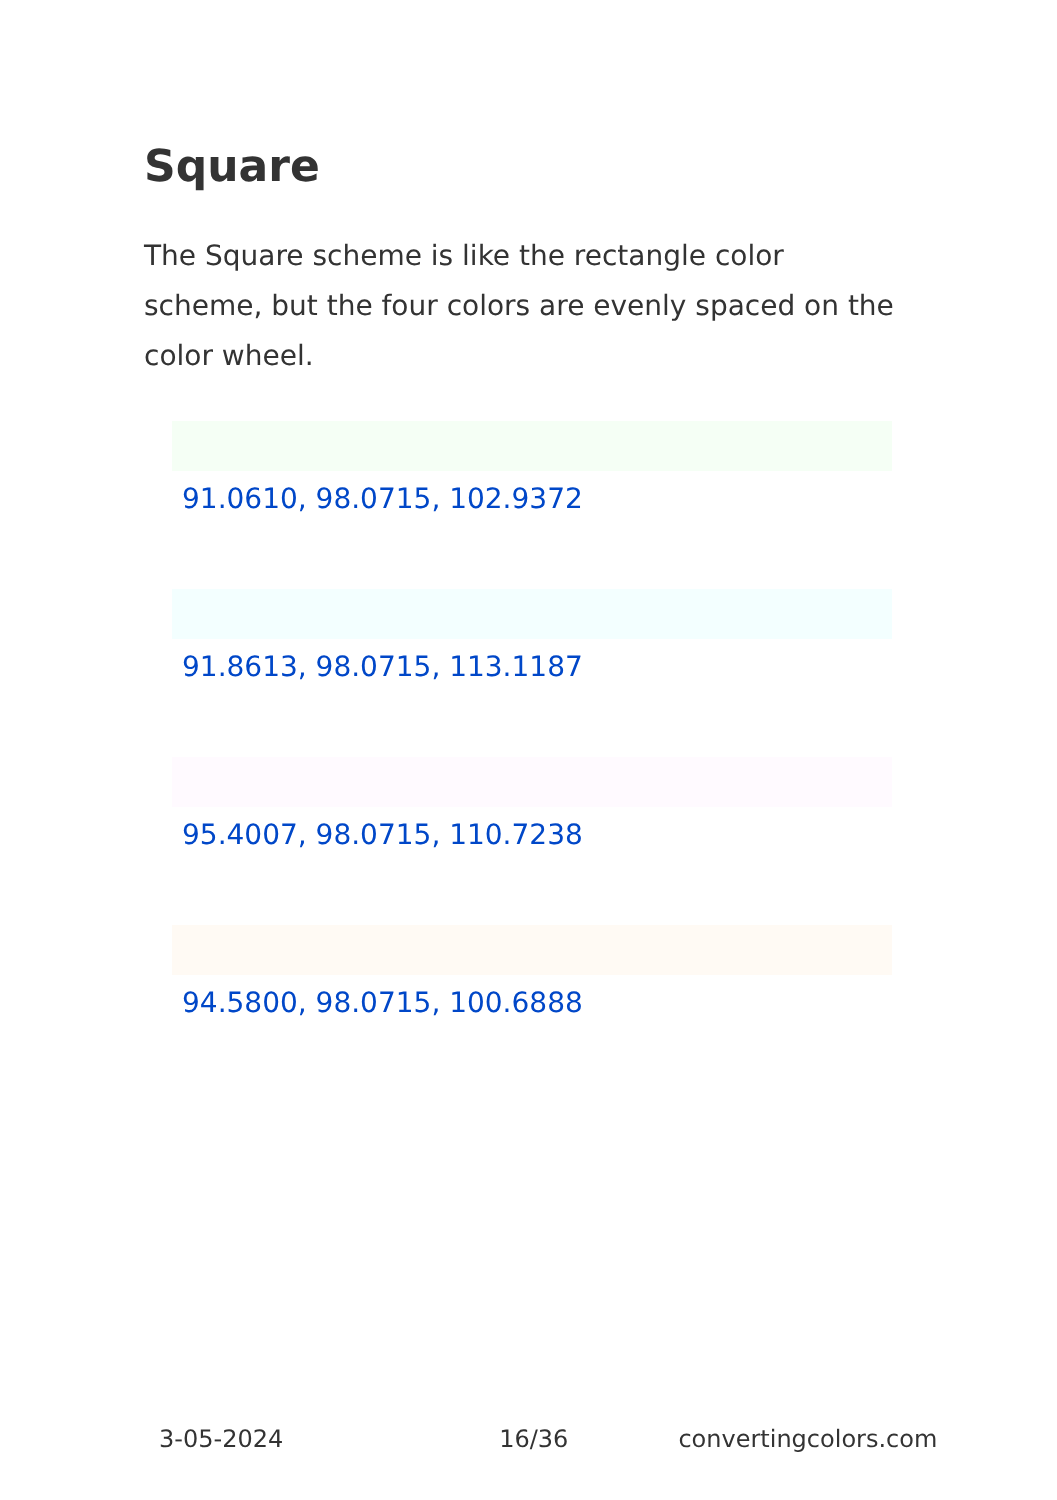Square
The Square scheme is like the rectangle color scheme, but the four colors are evenly spaced on the color wheel.
91.0610, 98.0715, 102.9372
91.8613, 98.0715, 113.1187
95.4007, 98.0715, 110.7238
94.5800, 98.0715, 100.6888
3-05-2024 16/36 convertingcolors.com